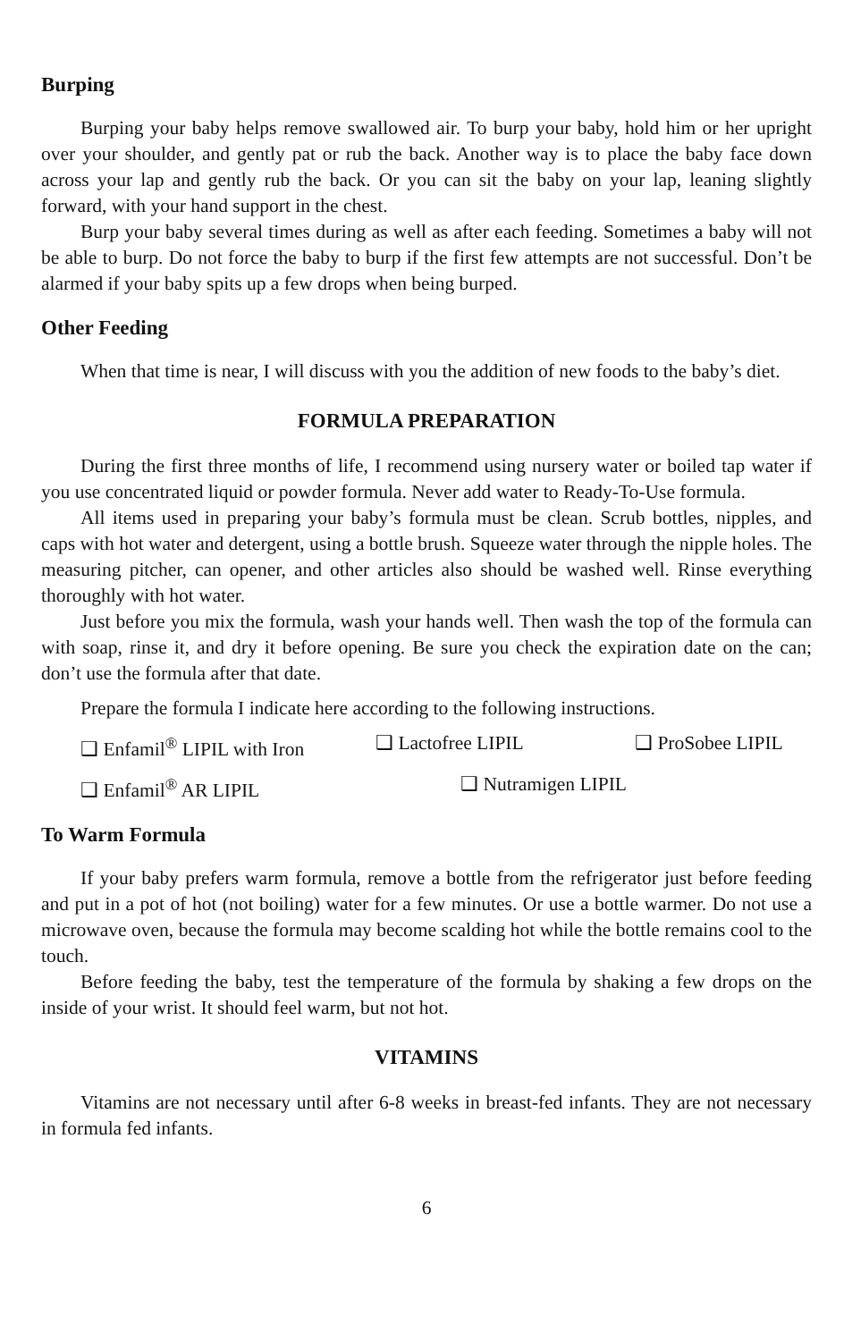Burping
Burping your baby helps remove swallowed air. To burp your baby, hold him or her upright over your shoulder, and gently pat or rub the back. Another way is to place the baby face down across your lap and gently rub the back. Or you can sit the baby on your lap, leaning slightly forward, with your hand support in the chest.
Burp your baby several times during as well as after each feeding. Sometimes a baby will not be able to burp. Do not force the baby to burp if the first few attempts are not successful. Don’t be alarmed if your baby spits up a few drops when being burped.
Other Feeding
When that time is near, I will discuss with you the addition of new foods to the baby’s diet.
FORMULA PREPARATION
During the first three months of life, I recommend using nursery water or boiled tap water if you use concentrated liquid or powder formula. Never add water to Ready-To-Use formula.
All items used in preparing your baby’s formula must be clean. Scrub bottles, nipples, and caps with hot water and detergent, using a bottle brush. Squeeze water through the nipple holes. The measuring pitcher, can opener, and other articles also should be washed well. Rinse everything thoroughly with hot water.
Just before you mix the formula, wash your hands well. Then wash the top of the formula can with soap, rinse it, and dry it before opening. Be sure you check the expiration date on the can; don’t use the formula after that date.
Prepare the formula I indicate here according to the following instructions.
❑ Enfamil<sup>®</sup> LIPIL with Iron ❑ Lactofree LIPIL ❑ ProSobee LIPIL
❑ Enfamil<sup>®</sup> AR LIPIL ❑ Nutramigen LIPIL
To Warm Formula
If your baby prefers warm formula, remove a bottle from the refrigerator just before feeding and put in a pot of hot (not boiling) water for a few minutes. Or use a bottle warmer. Do not use a microwave oven, because the formula may become scalding hot while the bottle remains cool to the touch.
Before feeding the baby, test the temperature of the formula by shaking a few drops on the inside of your wrist. It should feel warm, but not hot.
VITAMINS
Vitamins are not necessary until after 6-8 weeks in breast-fed infants. They are not necessary in formula fed infants.
6